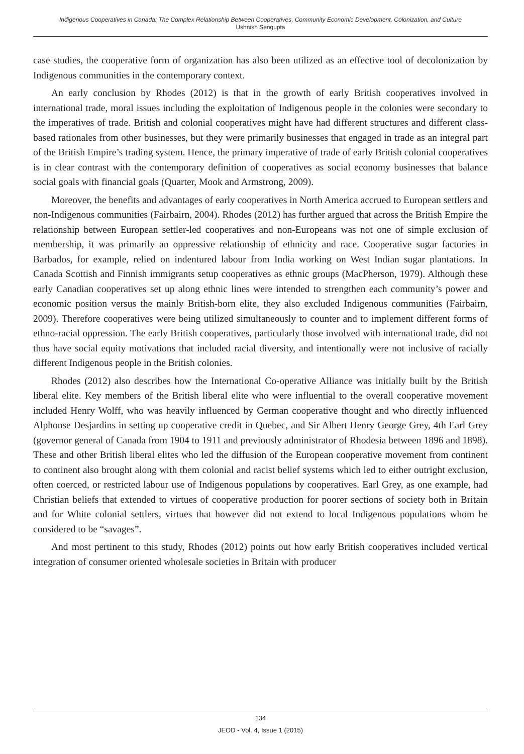Indigenous Cooperatives in Canada: The Complex Relationship Between Cooperatives, Community Economic Development, Colonization, and Culture
Ushnish Sengupta
case studies, the cooperative form of organization has also been utilized as an effective tool of decolonization by Indigenous communities in the contemporary context.
An early conclusion by Rhodes (2012) is that in the growth of early British cooperatives involved in international trade, moral issues including the exploitation of Indigenous people in the colonies were secondary to the imperatives of trade. British and colonial cooperatives might have had different structures and different class-based rationales from other businesses, but they were primarily businesses that engaged in trade as an integral part of the British Empire’s trading system. Hence, the primary imperative of trade of early British colonial cooperatives is in clear contrast with the contemporary definition of cooperatives as social economy businesses that balance social goals with financial goals (Quarter, Mook and Armstrong, 2009).
Moreover, the benefits and advantages of early cooperatives in North America accrued to European settlers and non-Indigenous communities (Fairbairn, 2004). Rhodes (2012) has further argued that across the British Empire the relationship between European settler-led cooperatives and non-Europeans was not one of simple exclusion of membership, it was primarily an oppressive relationship of ethnicity and race. Cooperative sugar factories in Barbados, for example, relied on indentured labour from India working on West Indian sugar plantations. In Canada Scottish and Finnish immigrants setup cooperatives as ethnic groups (MacPherson, 1979). Although these early Canadian cooperatives set up along ethnic lines were intended to strengthen each community’s power and economic position versus the mainly British-born elite, they also excluded Indigenous communities (Fairbairn, 2009). Therefore cooperatives were being utilized simultaneously to counter and to implement different forms of ethno-racial oppression. The early British cooperatives, particularly those involved with international trade, did not thus have social equity motivations that included racial diversity, and intentionally were not inclusive of racially different Indigenous people in the British colonies.
Rhodes (2012) also describes how the International Co-operative Alliance was initially built by the British liberal elite. Key members of the British liberal elite who were influential to the overall cooperative movement included Henry Wolff, who was heavily influenced by German cooperative thought and who directly influenced Alphonse Desjardins in setting up cooperative credit in Quebec, and Sir Albert Henry George Grey, 4th Earl Grey (governor general of Canada from 1904 to 1911 and previously administrator of Rhodesia between 1896 and 1898). These and other British liberal elites who led the diffusion of the European cooperative movement from continent to continent also brought along with them colonial and racist belief systems which led to either outright exclusion, often coerced, or restricted labour use of Indigenous populations by cooperatives. Earl Grey, as one example, had Christian beliefs that extended to virtues of cooperative production for poorer sections of society both in Britain and for White colonial settlers, virtues that however did not extend to local Indigenous populations whom he considered to be “savages”.
And most pertinent to this study, Rhodes (2012) points out how early British cooperatives included vertical integration of consumer oriented wholesale societies in Britain with producer
134
JEOD - Vol. 4, Issue 1 (2015)